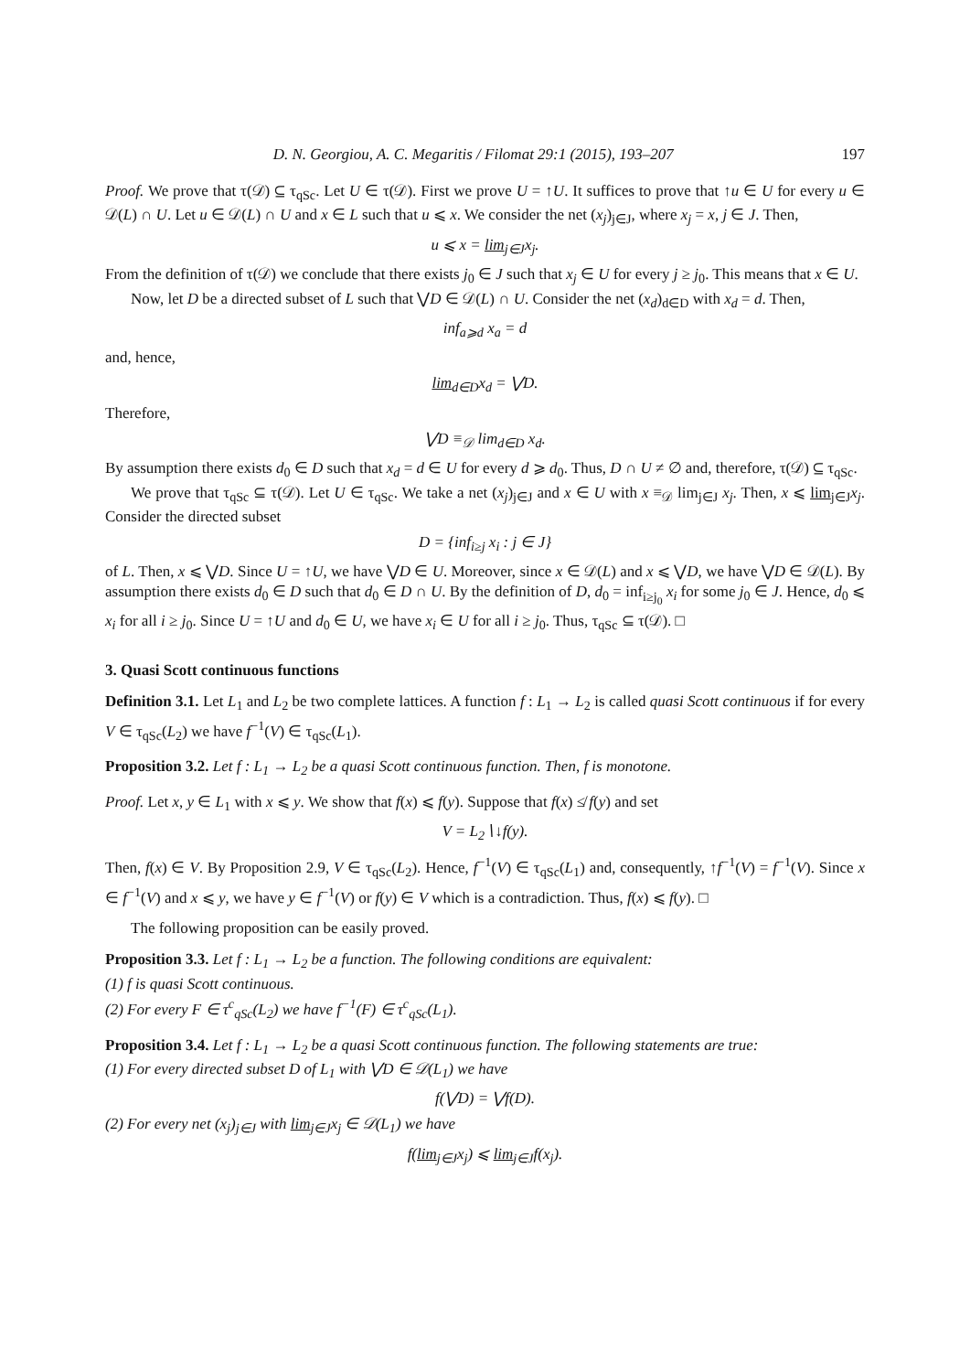D. N. Georgiou, A. C. Megaritis / Filomat 29:1 (2015), 193–207 197
Proof. We prove that τ(𝒟) ⊆ τ<sub>qSc</sub>. Let U ∈ τ(𝒟). First we prove U = ↑U. It suffices to prove that ↑u ∈ U for every u ∈ 𝒟(L) ∩ U. Let u ∈ 𝒟(L) ∩ U and x ∈ L such that u ⩽ x. We consider the net (x<sub>j</sub>)<sub>j∈J</sub>, where x<sub>j</sub> = x, j ∈ J. Then,
u ⩽ x = lim<sub>j∈J</sub>x<sub>j</sub>.
From the definition of τ(𝒟) we conclude that there exists j<sub>0</sub> ∈ J such that x<sub>j</sub> ∈ U for every j ≥ j<sub>0</sub>. This means that x ∈ U.
Now, let D be a directed subset of L such that ⋁D ∈ 𝒟(L) ∩ U. Consider the net (x<sub>d</sub>)<sub>d∈D</sub> with x<sub>d</sub> = d. Then,
inf<sub>a⩾d</sub> x<sub>a</sub> = d
and, hence,
lim<sub>d∈D</sub>x<sub>d</sub> = ⋁D.
Therefore,
⋁D ≡<sub>𝒟</sub> lim<sub>d∈D</sub> x<sub>d</sub>.
By assumption there exists d<sub>0</sub> ∈ D such that x<sub>d</sub> = d ∈ U for every d ⩾ d<sub>0</sub>. Thus, D ∩ U ≠ ∅ and, therefore, τ(𝒟) ⊆ τ<sub>qSc</sub>.
We prove that τ<sub>qSc</sub> ⊆ τ(𝒟). Let U ∈ τ<sub>qSc</sub>. We take a net (x<sub>j</sub>)<sub>j∈J</sub> and x ∈ U with x ≡<sub>𝒟</sub> lim<sub>j∈J</sub> x<sub>j</sub>. Then, x ⩽ lim<sub>j∈J</sub>x<sub>j</sub>. Consider the directed subset
D = {inf<sub>i≥j</sub> x<sub>i</sub> : j ∈ J}
of L. Then, x ⩽ ⋁D. Since U = ↑U, we have ⋁D ∈ U. Moreover, since x ∈ 𝒟(L) and x ⩽ ⋁D, we have ⋁D ∈ 𝒟(L). By assumption there exists d<sub>0</sub> ∈ D such that d<sub>0</sub> ∈ D ∩ U. By the definition of D, d<sub>0</sub> = inf<sub>i≥j<sub>0</sub></sub> x<sub>i</sub> for some j<sub>0</sub> ∈ J. Hence, d<sub>0</sub> ⩽ x<sub>i</sub> for all i ≥ j<sub>0</sub>. Since U = ↑U and d<sub>0</sub> ∈ U, we have x<sub>i</sub> ∈ U for all i ≥ j<sub>0</sub>. Thus, τ<sub>qSc</sub> ⊆ τ(𝒟). □
3. Quasi Scott continuous functions
Definition 3.1. Let L<sub>1</sub> and L<sub>2</sub> be two complete lattices. A function f : L<sub>1</sub> → L<sub>2</sub> is called quasi Scott continuous if for every V ∈ τ<sub>qSc</sub>(L<sub>2</sub>) we have f<sup>−1</sup>(V) ∈ τ<sub>qSc</sub>(L<sub>1</sub>).
Proposition 3.2. Let f : L<sub>1</sub> → L<sub>2</sub> be a quasi Scott continuous function. Then, f is monotone.
Proof. Let x, y ∈ L<sub>1</sub> with x ⩽ y. We show that f(x) ⩽ f(y). Suppose that f(x) ≰ f(y) and set
V = L<sub>2</sub>∖↓f(y).
Then, f(x) ∈ V. By Proposition 2.9, V ∈ τ<sub>qSc</sub>(L<sub>2</sub>). Hence, f<sup>−1</sup>(V) ∈ τ<sub>qSc</sub>(L<sub>1</sub>) and, consequently, ↑f<sup>−1</sup>(V) = f<sup>−1</sup>(V). Since x ∈ f<sup>−1</sup>(V) and x ⩽ y, we have y ∈ f<sup>−1</sup>(V) or f(y) ∈ V which is a contradiction. Thus, f(x) ⩽ f(y). □
The following proposition can be easily proved.
Proposition 3.3. Let f : L<sub>1</sub> → L<sub>2</sub> be a function. The following conditions are equivalent:
(1) f is quasi Scott continuous.
(2) For every F ∈ τ<sup>c</sup><sub>qSc</sub>(L<sub>2</sub>) we have f<sup>−1</sup>(F) ∈ τ<sup>c</sup><sub>qSc</sub>(L<sub>1</sub>).
Proposition 3.4. Let f : L<sub>1</sub> → L<sub>2</sub> be a quasi Scott continuous function. The following statements are true:
(1) For every directed subset D of L<sub>1</sub> with ⋁D ∈ 𝒟(L<sub>1</sub>) we have
f(⋁D) = ⋁f(D).
(2) For every net (x<sub>j</sub>)<sub>j∈J</sub> with lim<sub>j∈J</sub>x<sub>j</sub> ∈ 𝒟(L<sub>1</sub>) we have
f(lim<sub>j∈J</sub>x<sub>j</sub>) ⩽ lim<sub>j∈J</sub>f(x<sub>j</sub>).